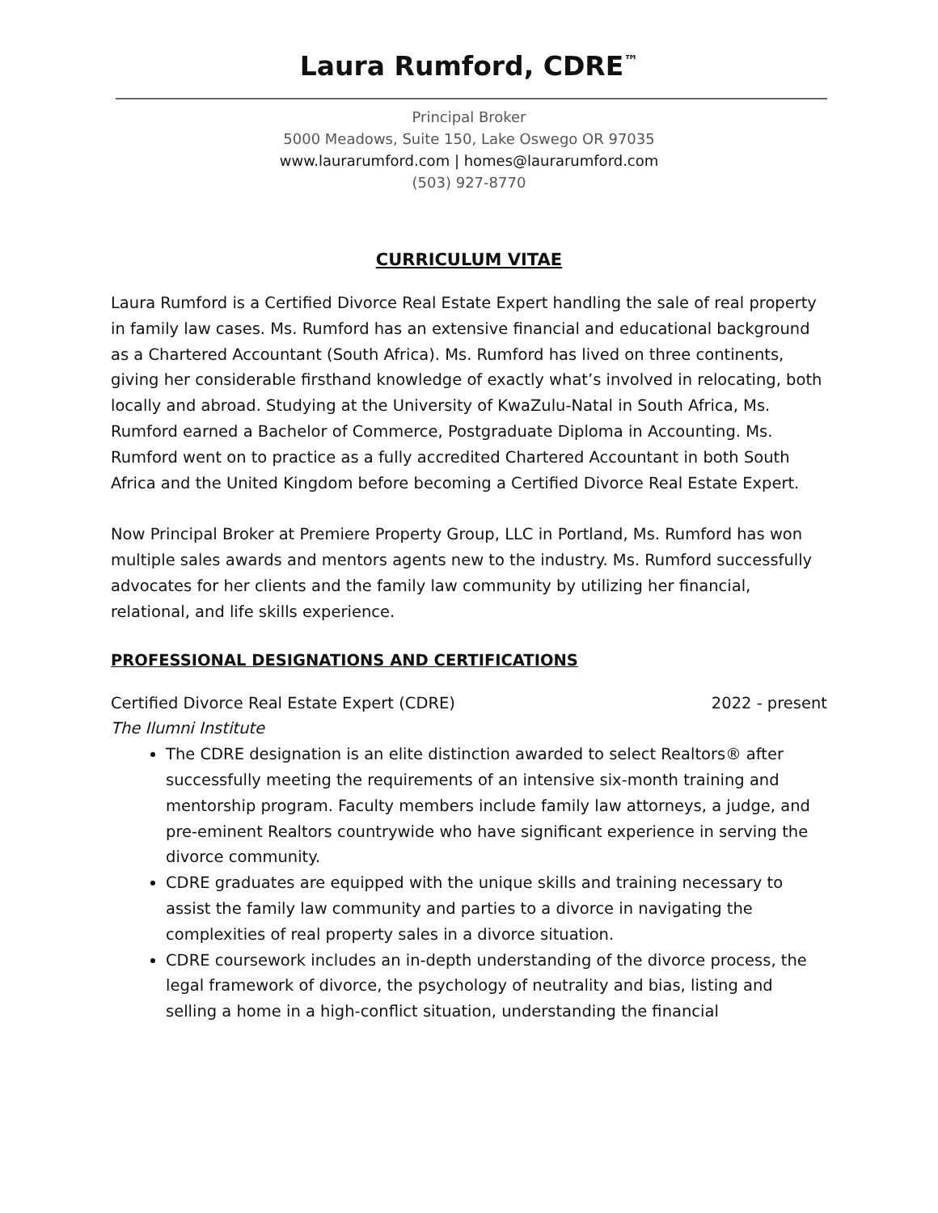Laura Rumford, CDRE<sup>™</sup>
Principal Broker
5000 Meadows, Suite 150, Lake Oswego OR 97035
www.laurarumford.com | homes@laurarumford.com
(503) 927-8770
CURRICULUM VITAE
Laura Rumford is a Certified Divorce Real Estate Expert handling the sale of real property in family law cases. Ms. Rumford has an extensive financial and educational background as a Chartered Accountant (South Africa). Ms. Rumford has lived on three continents, giving her considerable firsthand knowledge of exactly what’s involved in relocating, both locally and abroad. Studying at the University of KwaZulu-Natal in South Africa, Ms. Rumford earned a Bachelor of Commerce, Postgraduate Diploma in Accounting. Ms. Rumford went on to practice as a fully accredited Chartered Accountant in both South Africa and the United Kingdom before becoming a Certified Divorce Real Estate Expert.
Now Principal Broker at Premiere Property Group, LLC in Portland, Ms. Rumford has won multiple sales awards and mentors agents new to the industry. Ms. Rumford successfully advocates for her clients and the family law community by utilizing her financial, relational, and life skills experience.
PROFESSIONAL DESIGNATIONS AND CERTIFICATIONS
Certified Divorce Real Estate Expert (CDRE) 2022 - present
The Ilumni Institute
The CDRE designation is an elite distinction awarded to select Realtors® after successfully meeting the requirements of an intensive six-month training and mentorship program. Faculty members include family law attorneys, a judge, and pre-eminent Realtors countrywide who have significant experience in serving the divorce community.
CDRE graduates are equipped with the unique skills and training necessary to assist the family law community and parties to a divorce in navigating the complexities of real property sales in a divorce situation.
CDRE coursework includes an in-depth understanding of the divorce process, the legal framework of divorce, the psychology of neutrality and bias, listing and selling a home in a high-conflict situation, understanding the financial